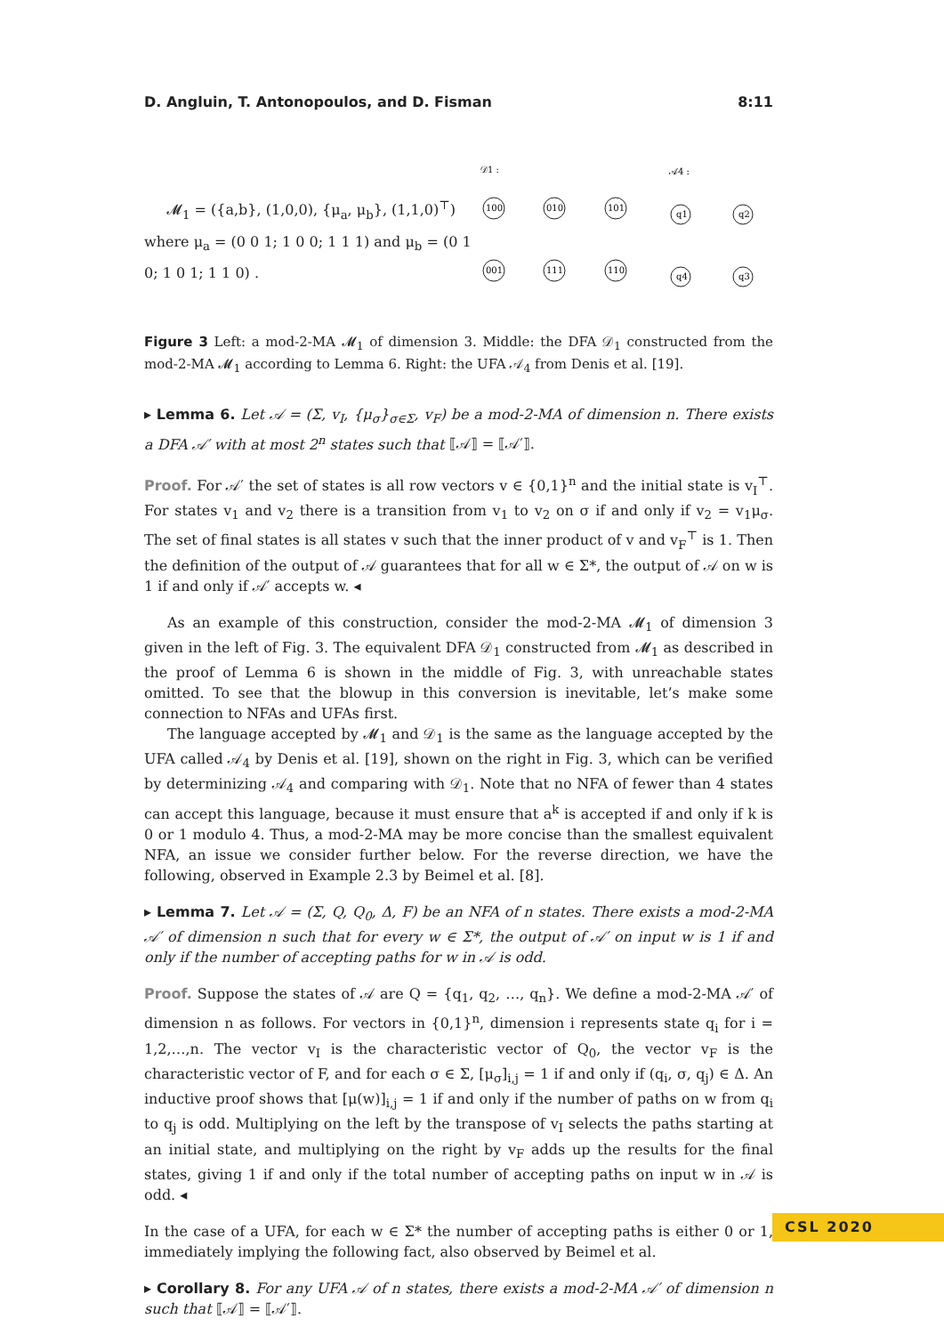D. Angluin, T. Antonopoulos, and D. Fisman 8:11
𝓜<sub>1</sub> = ({a,b}, (1,0,0), {μ<sub>a</sub>, μ<sub>b</sub>}, (1,1,0)<sup>⊤</sup>)
where μ<sub>a</sub> = (0 0 1; 1 0 0; 1 1 1) and μ<sub>b</sub> = (0 1 0; 1 0 1; 1 1 0) .
𝒟1 :
100
010
101
001
111
110
𝒜4 :
q1
q2
q4
q3
Figure 3 Left: a mod-2-MA 𝓜<sub>1</sub> of dimension 3. Middle: the DFA 𝒟<sub>1</sub> constructed from the mod-2-MA 𝓜<sub>1</sub> according to Lemma 6. Right: the UFA 𝒜<sub>4</sub> from Denis et al. [19].
▸ Lemma 6. Let 𝒜 = (Σ, v<sub>I</sub>, {μ<sub>σ</sub>}<sub>σ∈Σ</sub>, v<sub>F</sub>) be a mod-2-MA of dimension n. There exists a DFA 𝒜′ with at most 2<sup>n</sup> states such that ⟦𝒜⟧ = ⟦𝒜′⟧.
Proof. For 𝒜′ the set of states is all row vectors v ∈ {0,1}<sup>n</sup> and the initial state is v<sub>I</sub><sup>⊤</sup>. For states v<sub>1</sub> and v<sub>2</sub> there is a transition from v<sub>1</sub> to v<sub>2</sub> on σ if and only if v<sub>2</sub> = v<sub>1</sub>μ<sub>σ</sub>. The set of final states is all states v such that the inner product of v and v<sub>F</sub><sup>⊤</sup> is 1. Then the definition of the output of 𝒜 guarantees that for all w ∈ Σ*, the output of 𝒜 on w is 1 if and only if 𝒜′ accepts w. ◂
As an example of this construction, consider the mod-2-MA 𝓜<sub>1</sub> of dimension 3 given in the left of Fig. 3. The equivalent DFA 𝒟<sub>1</sub> constructed from 𝓜<sub>1</sub> as described in the proof of Lemma 6 is shown in the middle of Fig. 3, with unreachable states omitted. To see that the blowup in this conversion is inevitable, let’s make some connection to NFAs and UFAs first.
The language accepted by 𝓜<sub>1</sub> and 𝒟<sub>1</sub> is the same as the language accepted by the UFA called 𝒜<sub>4</sub> by Denis et al. [19], shown on the right in Fig. 3, which can be verified by determinizing 𝒜<sub>4</sub> and comparing with 𝒟<sub>1</sub>. Note that no NFA of fewer than 4 states can accept this language, because it must ensure that a<sup>k</sup> is accepted if and only if k is 0 or 1 modulo 4. Thus, a mod-2-MA may be more concise than the smallest equivalent NFA, an issue we consider further below. For the reverse direction, we have the following, observed in Example 2.3 by Beimel et al. [8].
▸ Lemma 7. Let 𝒜 = (Σ, Q, Q<sub>0</sub>, Δ, F) be an NFA of n states. There exists a mod-2-MA 𝒜′ of dimension n such that for every w ∈ Σ*, the output of 𝒜′ on input w is 1 if and only if the number of accepting paths for w in 𝒜 is odd.
Proof. Suppose the states of 𝒜 are Q = {q<sub>1</sub>, q<sub>2</sub>, …, q<sub>n</sub>}. We define a mod-2-MA 𝒜′ of dimension n as follows. For vectors in {0,1}<sup>n</sup>, dimension i represents state q<sub>i</sub> for i = 1,2,…,n. The vector v<sub>I</sub> is the characteristic vector of Q<sub>0</sub>, the vector v<sub>F</sub> is the characteristic vector of F, and for each σ ∈ Σ, [μ<sub>σ</sub>]<sub>i,j</sub> = 1 if and only if (q<sub>i</sub>, σ, q<sub>j</sub>) ∈ Δ. An inductive proof shows that [μ(w)]<sub>i,j</sub> = 1 if and only if the number of paths on w from q<sub>i</sub> to q<sub>j</sub> is odd. Multiplying on the left by the transpose of v<sub>I</sub> selects the paths starting at an initial state, and multiplying on the right by v<sub>F</sub> adds up the results for the final states, giving 1 if and only if the total number of accepting paths on input w in 𝒜 is odd. ◂
In the case of a UFA, for each w ∈ Σ* the number of accepting paths is either 0 or 1, immediately implying the following fact, also observed by Beimel et al.
▸ Corollary 8. For any UFA 𝒜 of n states, there exists a mod-2-MA 𝒜′ of dimension n such that ⟦𝒜⟧ = ⟦𝒜′⟧.
CSL 2020